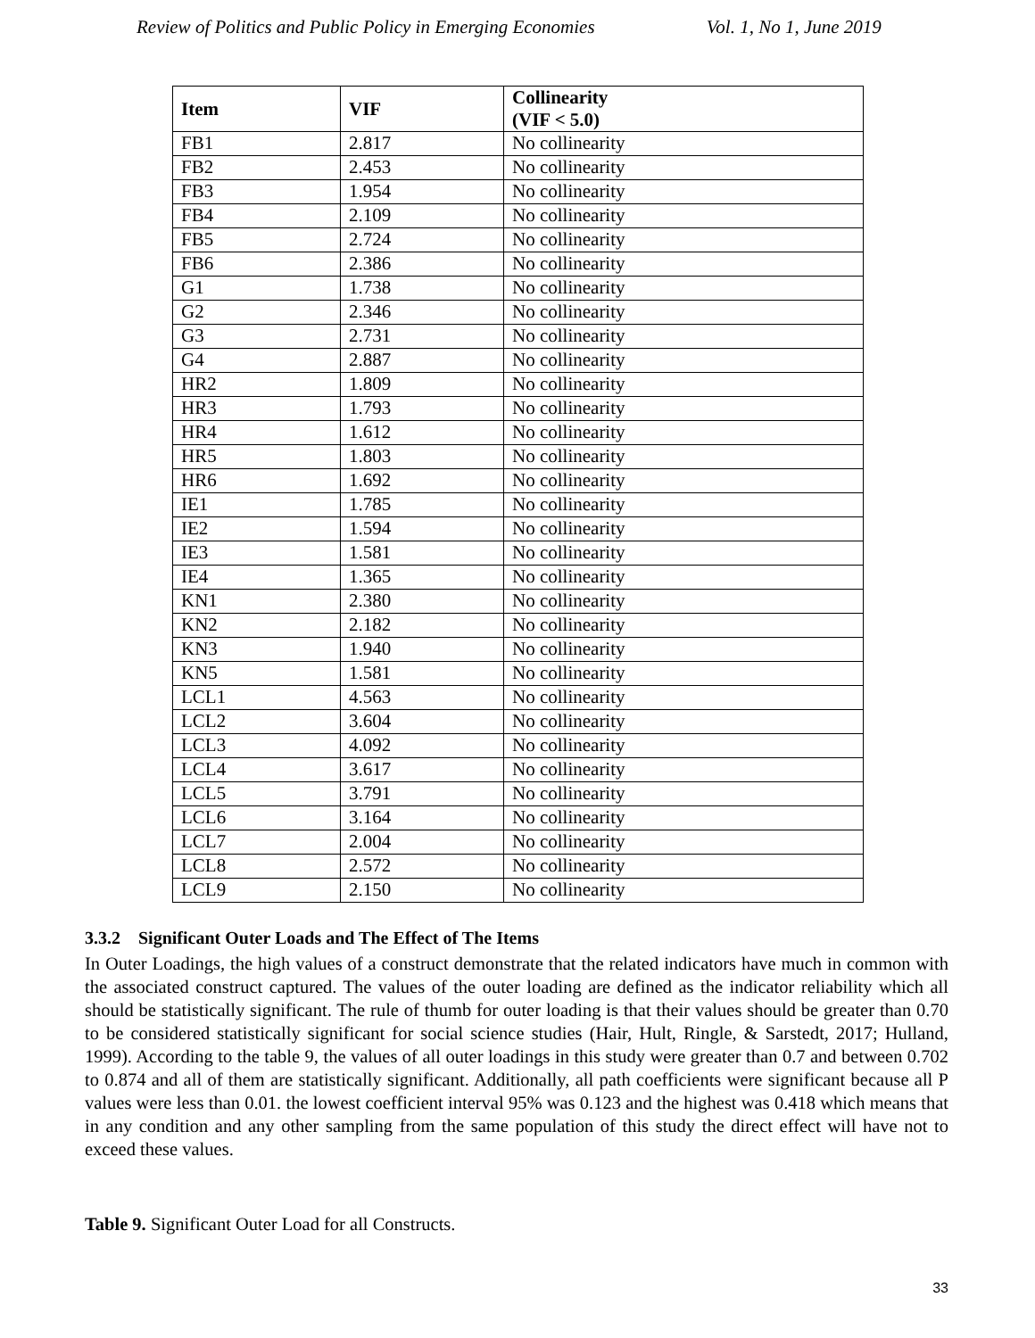Review of Politics and Public Policy in Emerging Economies Vol. 1, No 1, June 2019
| Item | VIF | Collinearity (VIF < 5.0) |
| --- | --- | --- |
| FB1 | 2.817 | No collinearity |
| FB2 | 2.453 | No collinearity |
| FB3 | 1.954 | No collinearity |
| FB4 | 2.109 | No collinearity |
| FB5 | 2.724 | No collinearity |
| FB6 | 2.386 | No collinearity |
| G1 | 1.738 | No collinearity |
| G2 | 2.346 | No collinearity |
| G3 | 2.731 | No collinearity |
| G4 | 2.887 | No collinearity |
| HR2 | 1.809 | No collinearity |
| HR3 | 1.793 | No collinearity |
| HR4 | 1.612 | No collinearity |
| HR5 | 1.803 | No collinearity |
| HR6 | 1.692 | No collinearity |
| IE1 | 1.785 | No collinearity |
| IE2 | 1.594 | No collinearity |
| IE3 | 1.581 | No collinearity |
| IE4 | 1.365 | No collinearity |
| KN1 | 2.380 | No collinearity |
| KN2 | 2.182 | No collinearity |
| KN3 | 1.940 | No collinearity |
| KN5 | 1.581 | No collinearity |
| LCL1 | 4.563 | No collinearity |
| LCL2 | 3.604 | No collinearity |
| LCL3 | 4.092 | No collinearity |
| LCL4 | 3.617 | No collinearity |
| LCL5 | 3.791 | No collinearity |
| LCL6 | 3.164 | No collinearity |
| LCL7 | 2.004 | No collinearity |
| LCL8 | 2.572 | No collinearity |
| LCL9 | 2.150 | No collinearity |
3.3.2 Significant Outer Loads and The Effect of The Items
In Outer Loadings, the high values of a construct demonstrate that the related indicators have much in common with the associated construct captured. The values of the outer loading are defined as the indicator reliability which all should be statistically significant. The rule of thumb for outer loading is that their values should be greater than 0.70 to be considered statistically significant for social science studies (Hair, Hult, Ringle, & Sarstedt, 2017; Hulland, 1999). According to the table 9, the values of all outer loadings in this study were greater than 0.7 and between 0.702 to 0.874 and all of them are statistically significant. Additionally, all path coefficients were significant because all P values were less than 0.01. the lowest coefficient interval 95% was 0.123 and the highest was 0.418 which means that in any condition and any other sampling from the same population of this study the direct effect will have not to exceed these values.
Table 9. Significant Outer Load for all Constructs.
33